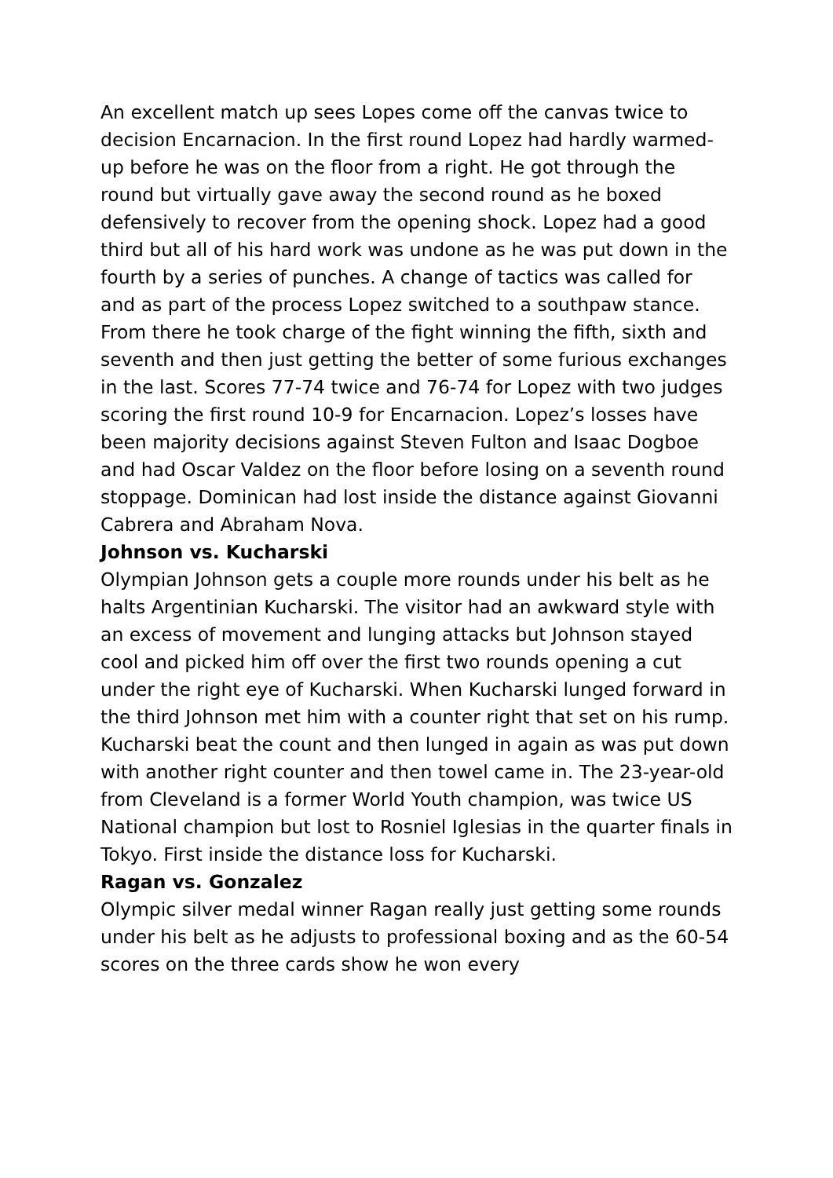An excellent match up sees Lopes come off the canvas twice to decision Encarnacion. In the first round Lopez had hardly warmed-up before he was on the floor from a right. He got through the round but virtually gave away the second round as he boxed defensively to recover from the opening shock. Lopez had a good third but all of his hard work was undone as he was put down in the fourth by a series of punches. A change of tactics was called for and as part of the process Lopez switched to a southpaw stance. From there he took charge of the fight winning the fifth, sixth and seventh and then just getting the better of some furious exchanges in the last. Scores 77-74 twice and 76-74 for Lopez with two judges scoring the first round 10-9 for Encarnacion. Lopez’s losses have been majority decisions against Steven Fulton and Isaac Dogboe and had Oscar Valdez on the floor before losing on a seventh round stoppage. Dominican had lost inside the distance against Giovanni Cabrera and Abraham Nova.
Johnson vs. Kucharski
Olympian Johnson gets a couple more rounds under his belt as he halts Argentinian Kucharski. The visitor had an awkward style with an excess of movement and lunging attacks but Johnson stayed cool and picked him off over the first two rounds opening a cut under the right eye of Kucharski. When Kucharski lunged forward in the third Johnson met him with a counter right that set on his rump. Kucharski beat the count and then lunged in again as was put down with another right counter and then towel came in. The 23-year-old from Cleveland is a former World Youth champion, was twice US National champion but lost to Rosniel Iglesias in the quarter finals in Tokyo. First inside the distance loss for Kucharski.
Ragan vs. Gonzalez
Olympic silver medal winner Ragan really just getting some rounds under his belt as he adjusts to professional boxing and as the 60-54 scores on the three cards show he won every